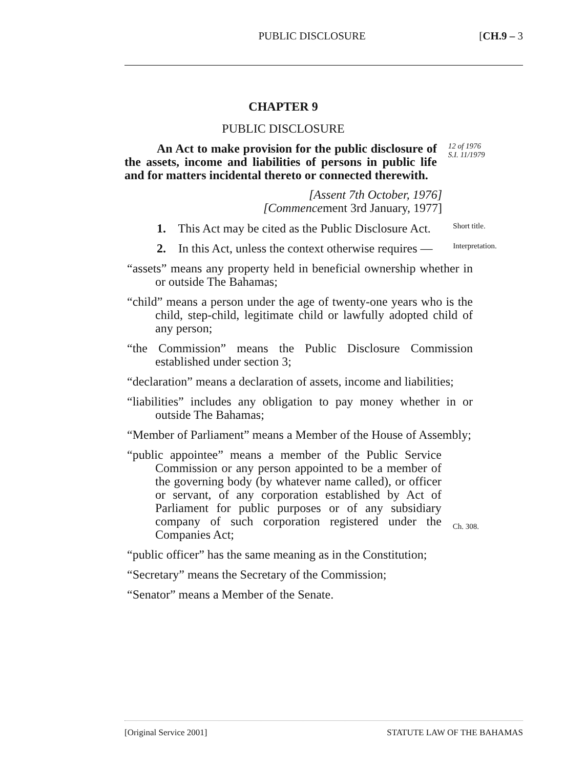PUBLIC DISCLOSURE [CH.9 – 3
CHAPTER 9
PUBLIC DISCLOSURE
An Act to make provision for the public disclosure of the assets, income and liabilities of persons in public life and for matters incidental thereto or connected therewith.
12 of 1976
S.I. 11/1979
[Assent 7th October, 1976]
[Commencement 3rd January, 1977]
1. This Act may be cited as the Public Disclosure Act.
Short title.
2. In this Act, unless the context otherwise requires —
Interpretation.
“assets” means any property held in beneficial ownership whether in or outside The Bahamas;
“child” means a person under the age of twenty-one years who is the child, step-child, legitimate child or lawfully adopted child of any person;
“the Commission” means the Public Disclosure Commission established under section 3;
“declaration” means a declaration of assets, income and liabilities;
“liabilities” includes any obligation to pay money whether in or outside The Bahamas;
“Member of Parliament” means a Member of the House of Assembly;
“public appointee” means a member of the Public Service Commission or any person appointed to be a member of the governing body (by whatever name called), or officer or servant, of any corporation established by Act of Parliament for public purposes or of any subsidiary company of such corporation registered under the Companies Act;
Ch. 308.
“public officer” has the same meaning as in the Constitution;
“Secretary” means the Secretary of the Commission;
“Senator” means a Member of the Senate.
[Original Service 2001] STATUTE LAW OF THE BAHAMAS